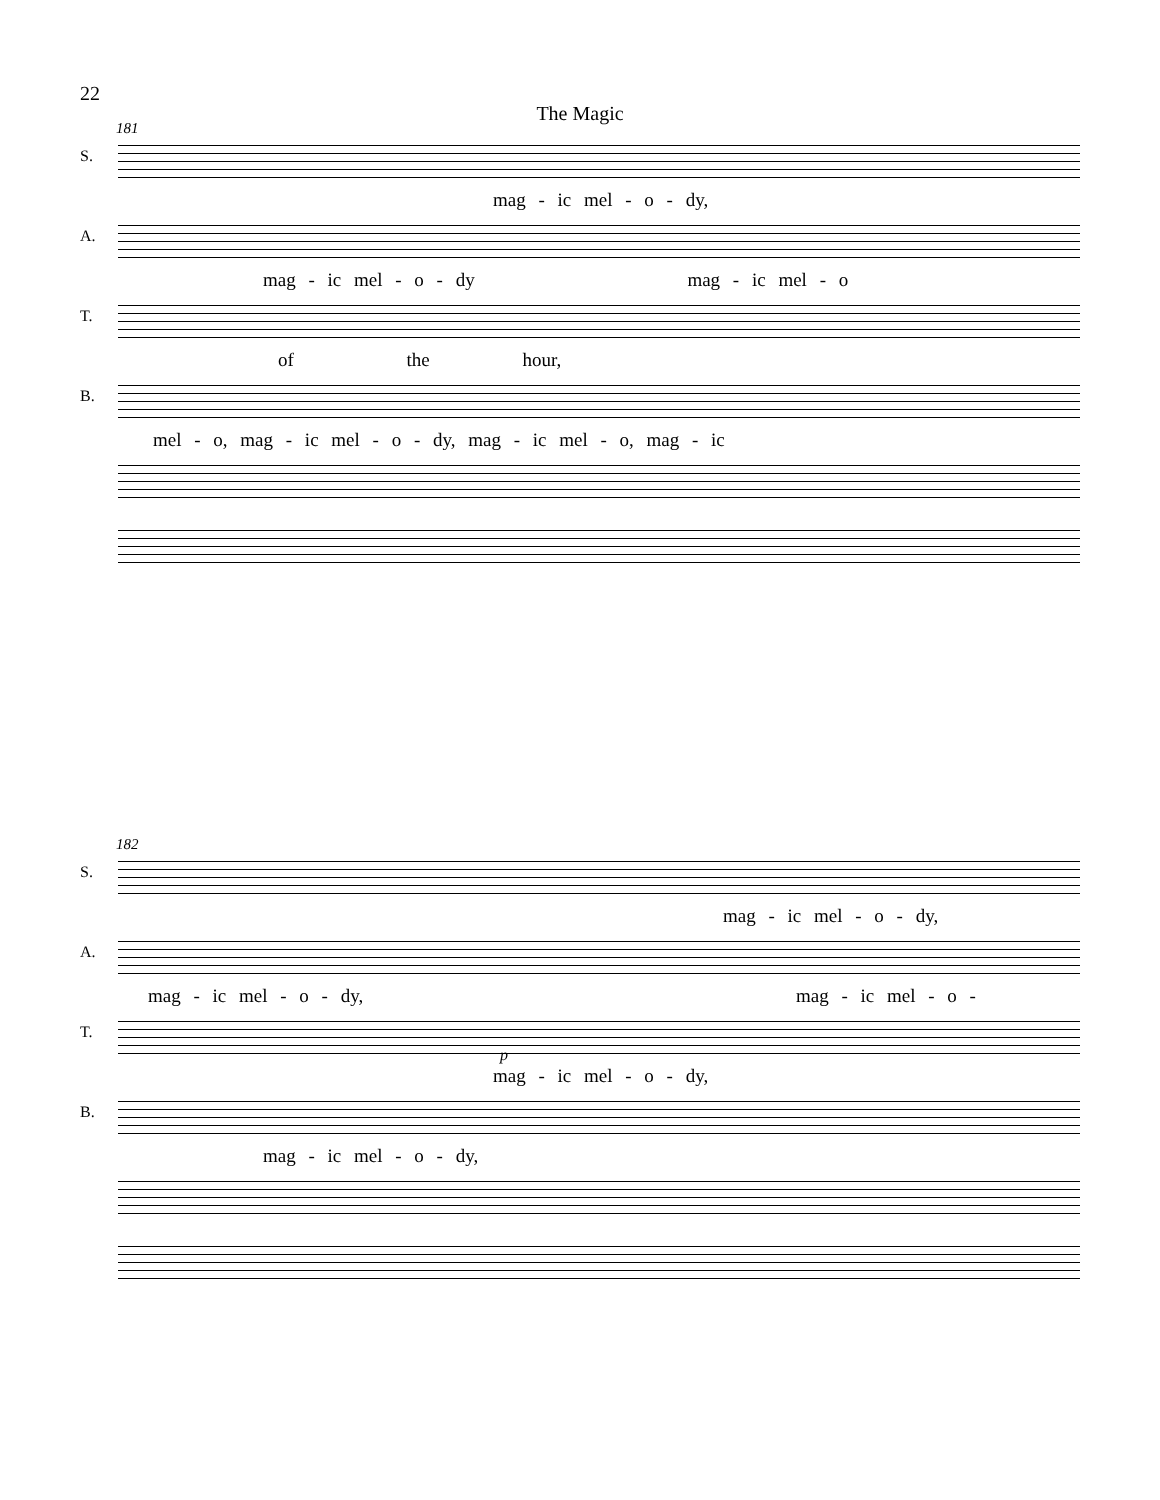22
The Magic
181
S.
mag - ic mel - o - dy,
A.
mag - ic mel - o - dy mag - ic mel - o
T.
of the hour,
B.
mel - o, mag - ic mel - o - dy, mag - ic mel - o, mag - ic
182
S.
mag - ic mel - o - dy,
A.
mag - ic mel - o - dy, mag - ic mel - o -
T.
mag - ic mel - o - dy,
p
B.
mag - ic mel - o - dy,